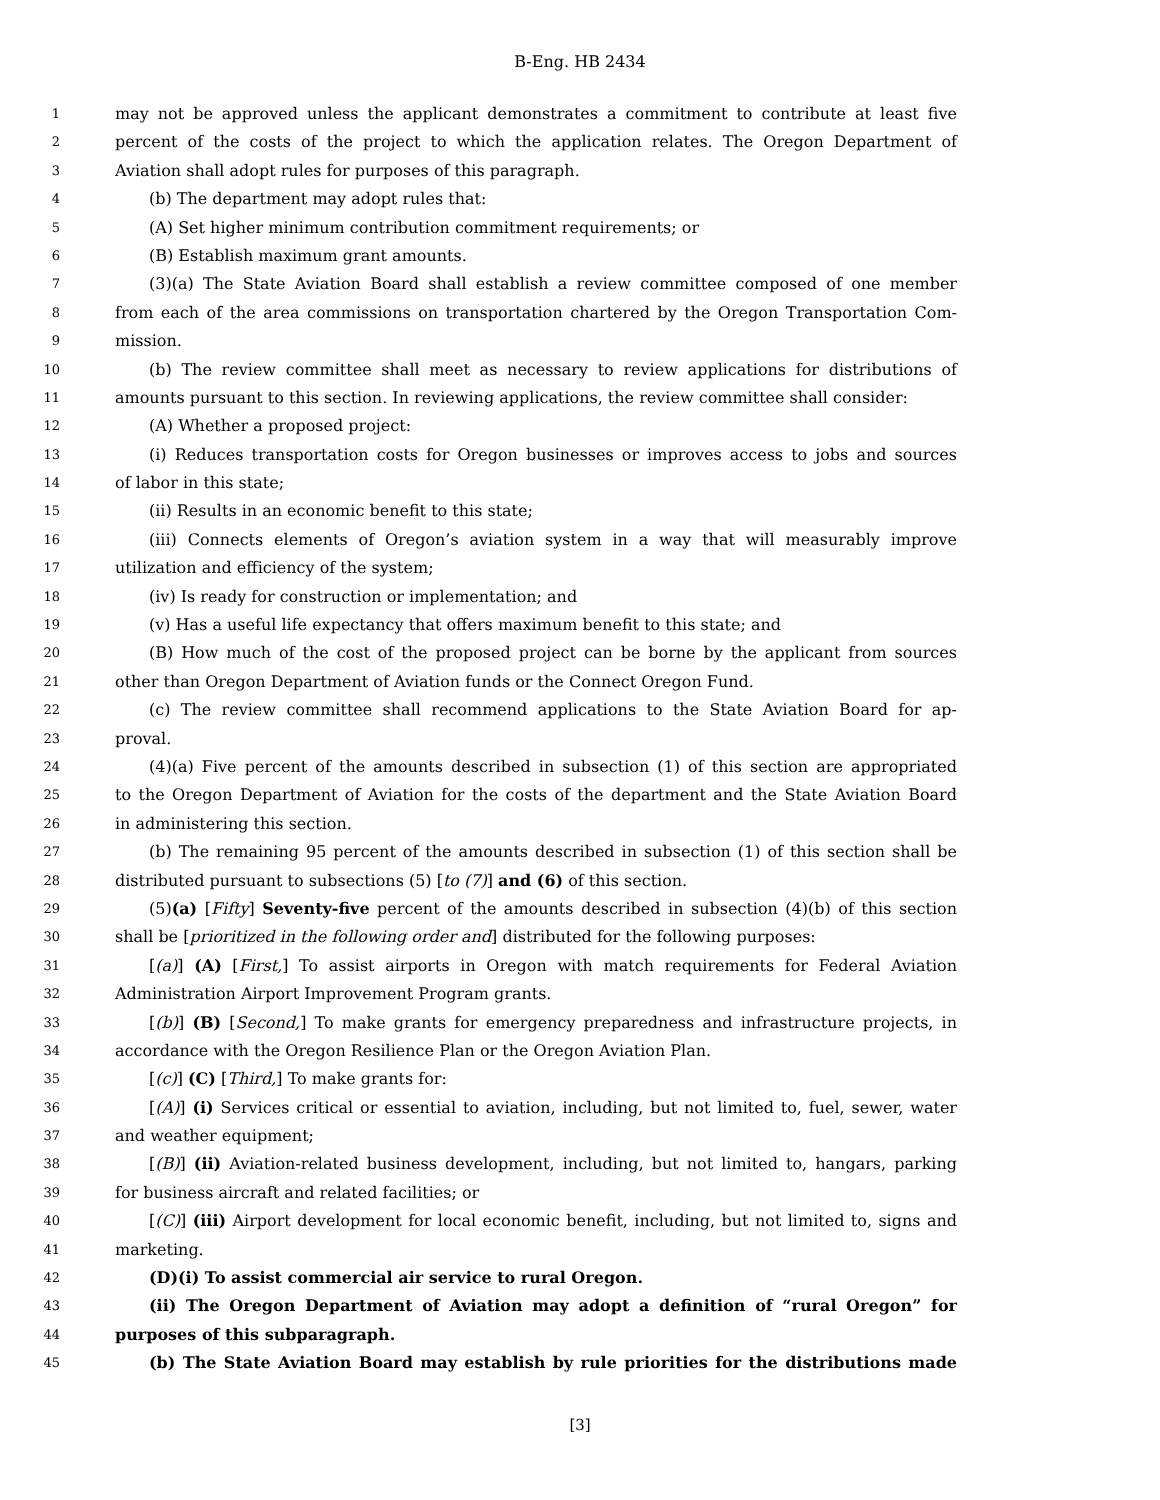B-Eng. HB 2434
1 may not be approved unless the applicant demonstrates a commitment to contribute at least five
2 percent of the costs of the project to which the application relates. The Oregon Department of
3 Aviation shall adopt rules for purposes of this paragraph.
4 (b) The department may adopt rules that:
5 (A) Set higher minimum contribution commitment requirements; or
6 (B) Establish maximum grant amounts.
7 (3)(a) The State Aviation Board shall establish a review committee composed of one member
8 from each of the area commissions on transportation chartered by the Oregon Transportation Com-
9 mission.
10 (b) The review committee shall meet as necessary to review applications for distributions of
11 amounts pursuant to this section. In reviewing applications, the review committee shall consider:
12 (A) Whether a proposed project:
13 (i) Reduces transportation costs for Oregon businesses or improves access to jobs and sources
14 of labor in this state;
15 (ii) Results in an economic benefit to this state;
16 (iii) Connects elements of Oregon’s aviation system in a way that will measurably improve
17 utilization and efficiency of the system;
18 (iv) Is ready for construction or implementation; and
19 (v) Has a useful life expectancy that offers maximum benefit to this state; and
20 (B) How much of the cost of the proposed project can be borne by the applicant from sources
21 other than Oregon Department of Aviation funds or the Connect Oregon Fund.
22 (c) The review committee shall recommend applications to the State Aviation Board for ap-
23 proval.
24 (4)(a) Five percent of the amounts described in subsection (1) of this section are appropriated
25 to the Oregon Department of Aviation for the costs of the department and the State Aviation Board
26 in administering this section.
27 (b) The remaining 95 percent of the amounts described in subsection (1) of this section shall be
28 distributed pursuant to subsections (5) [to (7)] and (6) of this section.
29 (5)(a) [Fifty] Seventy-five percent of the amounts described in subsection (4)(b) of this section
30 shall be [prioritized in the following order and] distributed for the following purposes:
31 [(a)] (A) [First,] To assist airports in Oregon with match requirements for Federal Aviation
32 Administration Airport Improvement Program grants.
33 [(b)] (B) [Second,] To make grants for emergency preparedness and infrastructure projects, in
34 accordance with the Oregon Resilience Plan or the Oregon Aviation Plan.
35 [(c)] (C) [Third,] To make grants for:
36 [(A)] (i) Services critical or essential to aviation, including, but not limited to, fuel, sewer, water
37 and weather equipment;
38 [(B)] (ii) Aviation-related business development, including, but not limited to, hangars, parking
39 for business aircraft and related facilities; or
40 [(C)] (iii) Airport development for local economic benefit, including, but not limited to, signs and
41 marketing.
42 (D)(i) To assist commercial air service to rural Oregon.
43 (ii) The Oregon Department of Aviation may adopt a definition of “rural Oregon” for
44 purposes of this subparagraph.
45 (b) The State Aviation Board may establish by rule priorities for the distributions made
[3]